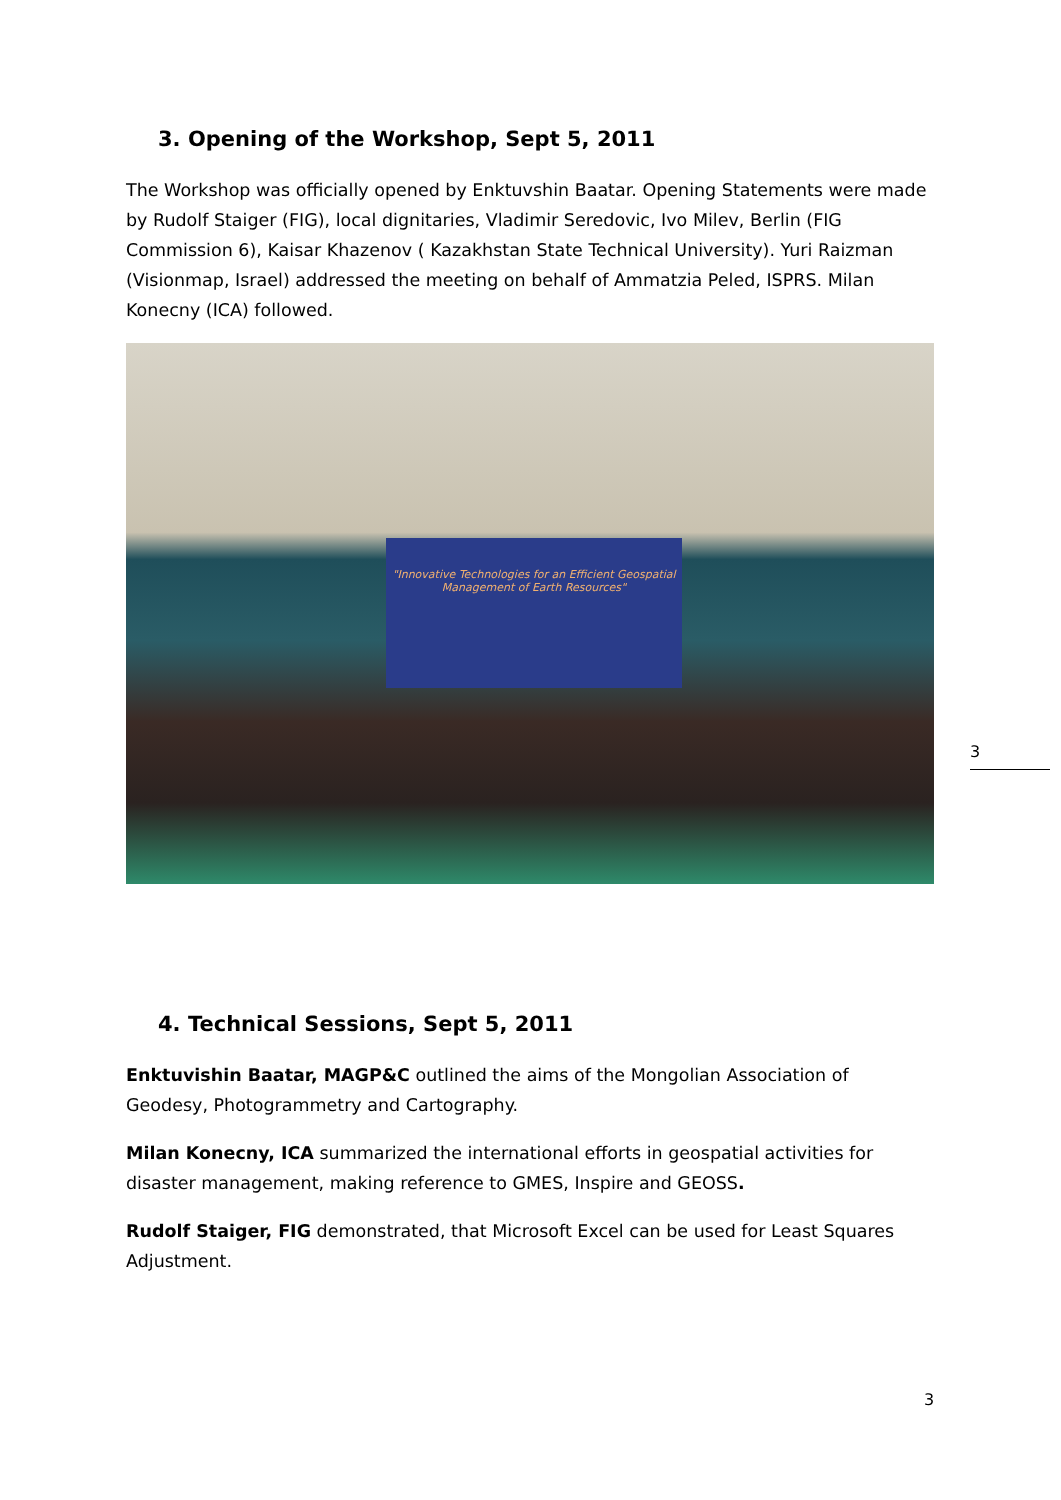3. Opening of the Workshop, Sept 5, 2011
The Workshop was officially opened by Enktuvshin Baatar. Opening Statements were made by Rudolf Staiger (FIG), local dignitaries, Vladimir Seredovic, Ivo Milev, Berlin (FIG Commission 6), Kaisar Khazenov ( Kazakhstan State Technical University). Yuri Raizman (Visionmap, Israel) addressed the meeting on behalf of Ammatzia Peled, ISPRS. Milan Konecny (ICA) followed.
"Innovative Technologies for an Efficient Geospatial Management of Earth Resources"
4. Technical Sessions, Sept 5, 2011
Enktuvishin Baatar, MAGP&C outlined the aims of the Mongolian Association of Geodesy, Photogrammetry and Cartography.
Milan Konecny, ICA summarized the international efforts in geospatial activities for disaster management, making reference to GMES, Inspire and GEOSS.
Rudolf Staiger, FIG demonstrated, that Microsoft Excel can be used for Least Squares Adjustment.
3
3